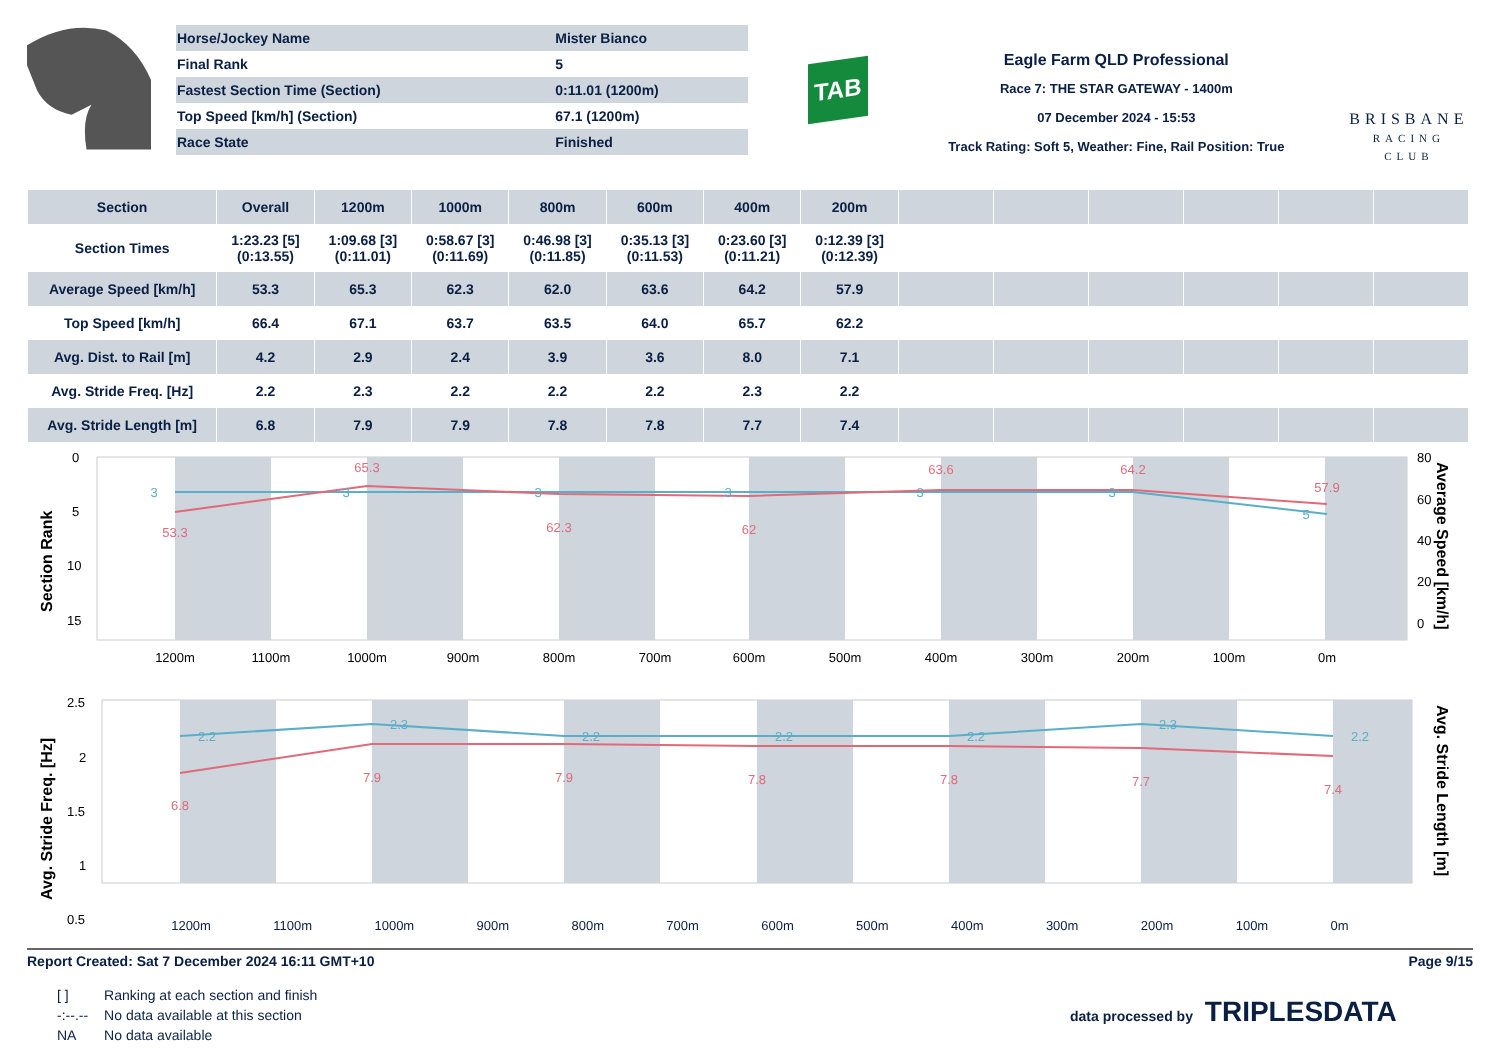| Horse/Jockey Name | Mister Bianco |
| Final Rank | 5 |
| Fastest Section Time (Section) | 0:11.01 (1200m) |
| Top Speed [km/h] (Section) | 67.1 (1200m) |
| Race State | Finished |
TAB
Eagle Farm QLD Professional
Race 7: THE STAR GATEWAY - 1400m
07 December 2024 - 15:53
Track Rating: Soft 5, Weather: Fine, Rail Position: True
BRISBANE
RACING CLUB
| Section | Overall | 1200m | 1000m | 800m | 600m | 400m | 200m | | | | | | |
| --- | --- | --- | --- | --- | --- | --- | --- | --- | --- | --- | --- | --- | --- |
| Section Times | 1:23.23 [5] (0:13.55) | 1:09.68 [3] (0:11.01) | 0:58.67 [3] (0:11.69) | 0:46.98 [3] (0:11.85) | 0:35.13 [3] (0:11.53) | 0:23.60 [3] (0:11.21) | 0:12.39 [3] (0:12.39) | | | | | | |
| Average Speed [km/h] | 53.3 | 65.3 | 62.3 | 62.0 | 63.6 | 64.2 | 57.9 | | | | | | |
| Top Speed [km/h] | 66.4 | 67.1 | 63.7 | 63.5 | 64.0 | 65.7 | 62.2 | | | | | | |
| Avg. Dist. to Rail [m] | 4.2 | 2.9 | 2.4 | 3.9 | 3.6 | 8.0 | 7.1 | | | | | | |
| Avg. Stride Freq. [Hz] | 2.2 | 2.3 | 2.2 | 2.2 | 2.2 | 2.3 | 2.2 | | | | | | |
| Avg. Stride Length [m] | 6.8 | 7.9 | 7.9 | 7.8 | 7.8 | 7.7 | 7.4 | | | | | | |
0
5
10
15
80
60
40
20
0
Section Rank
Average Speed [km/h]
1200m
1100m
1000m
900m
800m
700m
600m
500m
400m
300m
200m
100m
0m
53.3
65.3
62.3
62
63.6
64.2
57.9
3
3
3
3
3
3
5
2.5
2
1.5
1
0.5
Avg. Stride Freq. [Hz]
Avg. Stride Length [m]
2.2
2.3
2.2
2.2
2.2
2.3
2.2
6.8
7.9
7.9
7.8
7.8
7.7
7.4
1200m 1100m 1000m 900m 800m 700m 600m 500m 400m 300m 200m 100m 0m
Report Created: Sat 7 December 2024 16:11 GMT+10 Page 9/15
| [ ] | Ranking at each section and finish |
| -:--.-- | No data available at this section |
| NA | No data available |
data processed by TRIPLESDATA